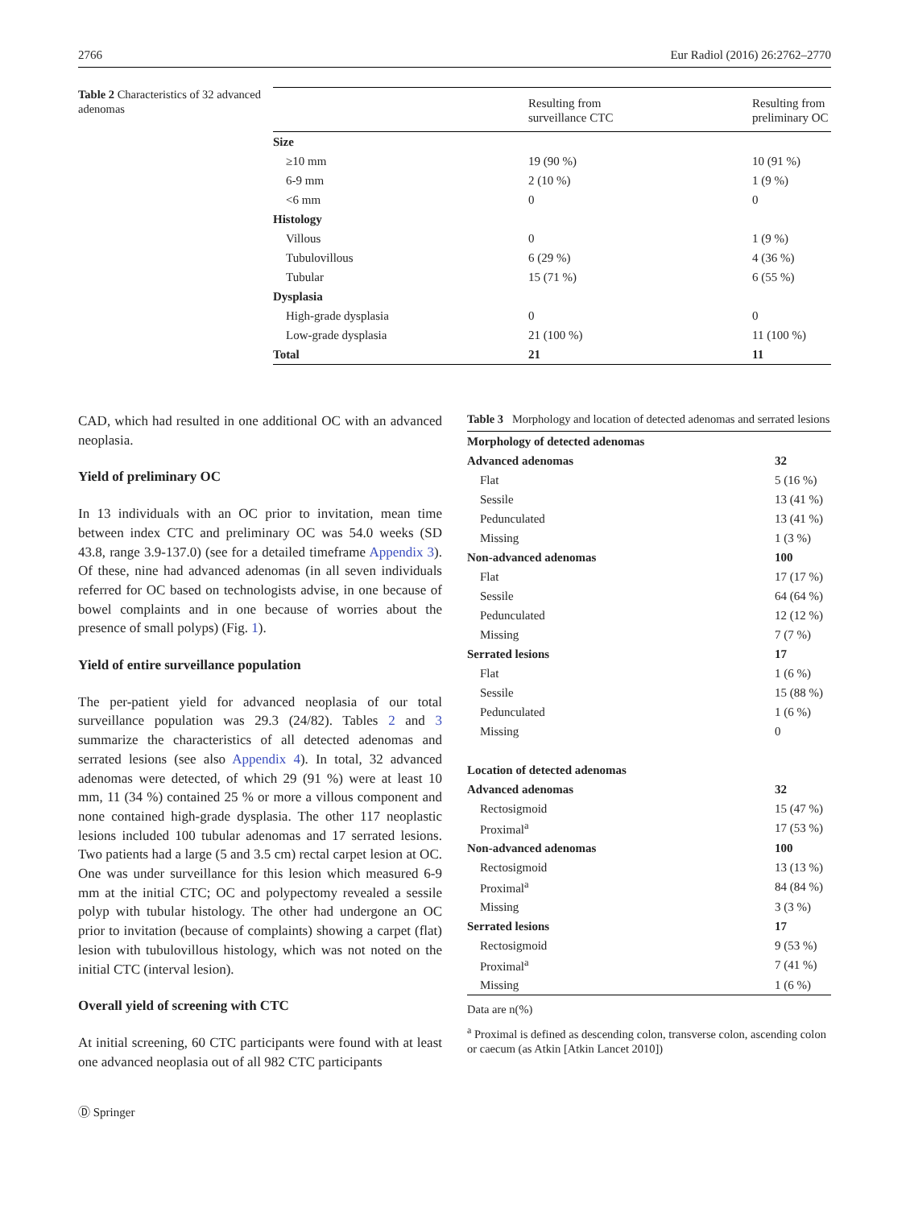2766 Eur Radiol (2016) 26:2762–2770
Table 2 Characteristics of 32 advanced adenomas
| | Resulting from surveillance CTC | Resulting from preliminary OC |
| --- | --- | --- |
| Size | | |
| ≥10 mm | 19 (90 %) | 10 (91 %) |
| 6-9 mm | 2 (10 %) | 1 (9 %) |
| <6 mm | 0 | 0 |
| Histology | | |
| Villous | 0 | 1 (9 %) |
| Tubulovillous | 6 (29 %) | 4 (36 %) |
| Tubular | 15 (71 %) | 6 (55 %) |
| Dysplasia | | |
| High-grade dysplasia | 0 | 0 |
| Low-grade dysplasia | 21 (100 %) | 11 (100 %) |
| Total | 21 | 11 |
CAD, which had resulted in one additional OC with an advanced neoplasia.
Yield of preliminary OC
In 13 individuals with an OC prior to invitation, mean time between index CTC and preliminary OC was 54.0 weeks (SD 43.8, range 3.9-137.0) (see for a detailed timeframe Appendix 3). Of these, nine had advanced adenomas (in all seven individuals referred for OC based on technologists advise, in one because of bowel complaints and in one because of worries about the presence of small polyps) (Fig. 1).
Yield of entire surveillance population
The per-patient yield for advanced neoplasia of our total surveillance population was 29.3 (24/82). Tables 2 and 3 summarize the characteristics of all detected adenomas and serrated lesions (see also Appendix 4). In total, 32 advanced adenomas were detected, of which 29 (91 %) were at least 10 mm, 11 (34 %) contained 25 % or more a villous component and none contained high-grade dysplasia. The other 117 neoplastic lesions included 100 tubular adenomas and 17 serrated lesions. Two patients had a large (5 and 3.5 cm) rectal carpet lesion at OC. One was under surveillance for this lesion which measured 6-9 mm at the initial CTC; OC and polypectomy revealed a sessile polyp with tubular histology. The other had undergone an OC prior to invitation (because of complaints) showing a carpet (flat) lesion with tubulovillous histology, which was not noted on the initial CTC (interval lesion).
Overall yield of screening with CTC
At initial screening, 60 CTC participants were found with at least one advanced neoplasia out of all 982 CTC participants
Ⓓ Springer
Table 3 Morphology and location of detected adenomas and serrated lesions
| Morphology of detected adenomas | |
| Advanced adenomas | 32 |
| Flat | 5 (16 %) |
| Sessile | 13 (41 %) |
| Pedunculated | 13 (41 %) |
| Missing | 1 (3 %) |
| Non-advanced adenomas | 100 |
| Flat | 17 (17 %) |
| Sessile | 64 (64 %) |
| Pedunculated | 12 (12 %) |
| Missing | 7 (7 %) |
| Serrated lesions | 17 |
| Flat | 1 (6 %) |
| Sessile | 15 (88 %) |
| Pedunculated | 1 (6 %) |
| Missing | 0 |
| Location of detected adenomas | |
| Advanced adenomas | 32 |
| Rectosigmoid | 15 (47 %) |
| Proximal<sup>a</sup> | 17 (53 %) |
| Non-advanced adenomas | 100 |
| Rectosigmoid | 13 (13 %) |
| Proximal<sup>a</sup> | 84 (84 %) |
| Missing | 3 (3 %) |
| Serrated lesions | 17 |
| Rectosigmoid | 9 (53 %) |
| Proximal<sup>a</sup> | 7 (41 %) |
| Missing | 1 (6 %) |
Data are n(%)
<sup>a</sup> Proximal is defined as descending colon, transverse colon, ascending colon or caecum (as Atkin [Atkin Lancet 2010])